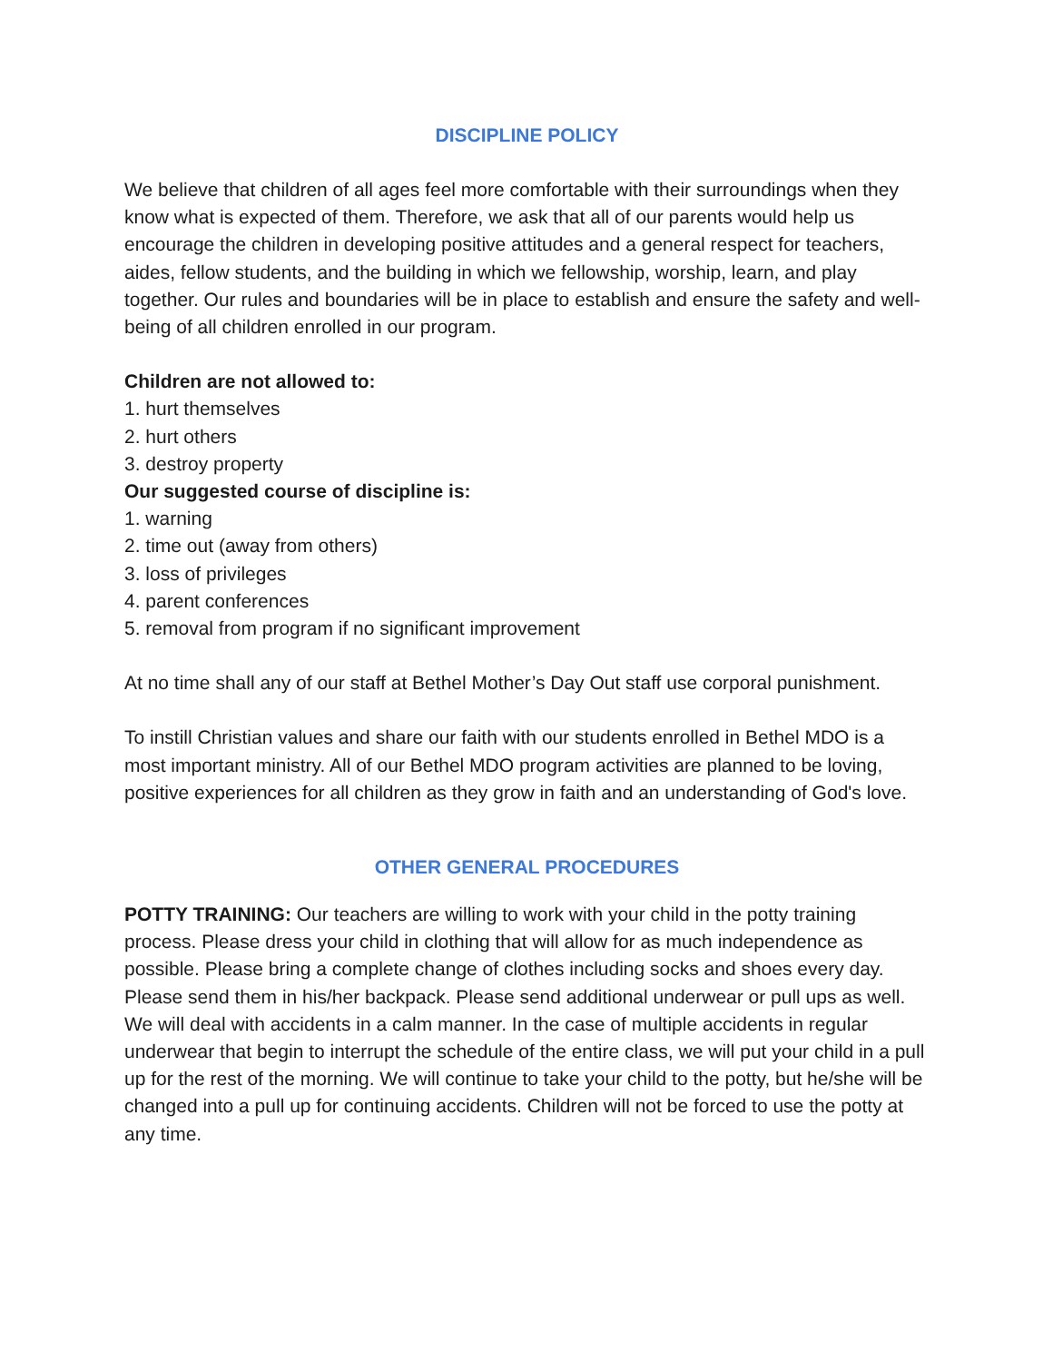DISCIPLINE POLICY
We believe that children of all ages feel more comfortable with their surroundings when they know what is expected of them. Therefore, we ask that all of our parents would help us encourage the children in developing positive attitudes and a general respect for teachers, aides, fellow students, and the building in which we fellowship, worship, learn, and play together. Our rules and boundaries will be in place to establish and ensure the safety and well-being of all children enrolled in our program.
Children are not allowed to:
1. hurt themselves
2. hurt others
3. destroy property
Our suggested course of discipline is:
1. warning
2. time out (away from others)
3. loss of privileges
4. parent conferences
5. removal from program if no significant improvement
At no time shall any of our staff at Bethel Mother’s Day Out staff use corporal punishment.
To instill Christian values and share our faith with our students enrolled in Bethel MDO is a most important ministry. All of our Bethel MDO program activities are planned to be loving, positive experiences for all children as they grow in faith and an understanding of God's love.
OTHER GENERAL PROCEDURES
POTTY TRAINING: Our teachers are willing to work with your child in the potty training process. Please dress your child in clothing that will allow for as much independence as possible. Please bring a complete change of clothes including socks and shoes every day. Please send them in his/her backpack. Please send additional underwear or pull ups as well. We will deal with accidents in a calm manner. In the case of multiple accidents in regular underwear that begin to interrupt the schedule of the entire class, we will put your child in a pull up for the rest of the morning. We will continue to take your child to the potty, but he/she will be changed into a pull up for continuing accidents. Children will not be forced to use the potty at any time.